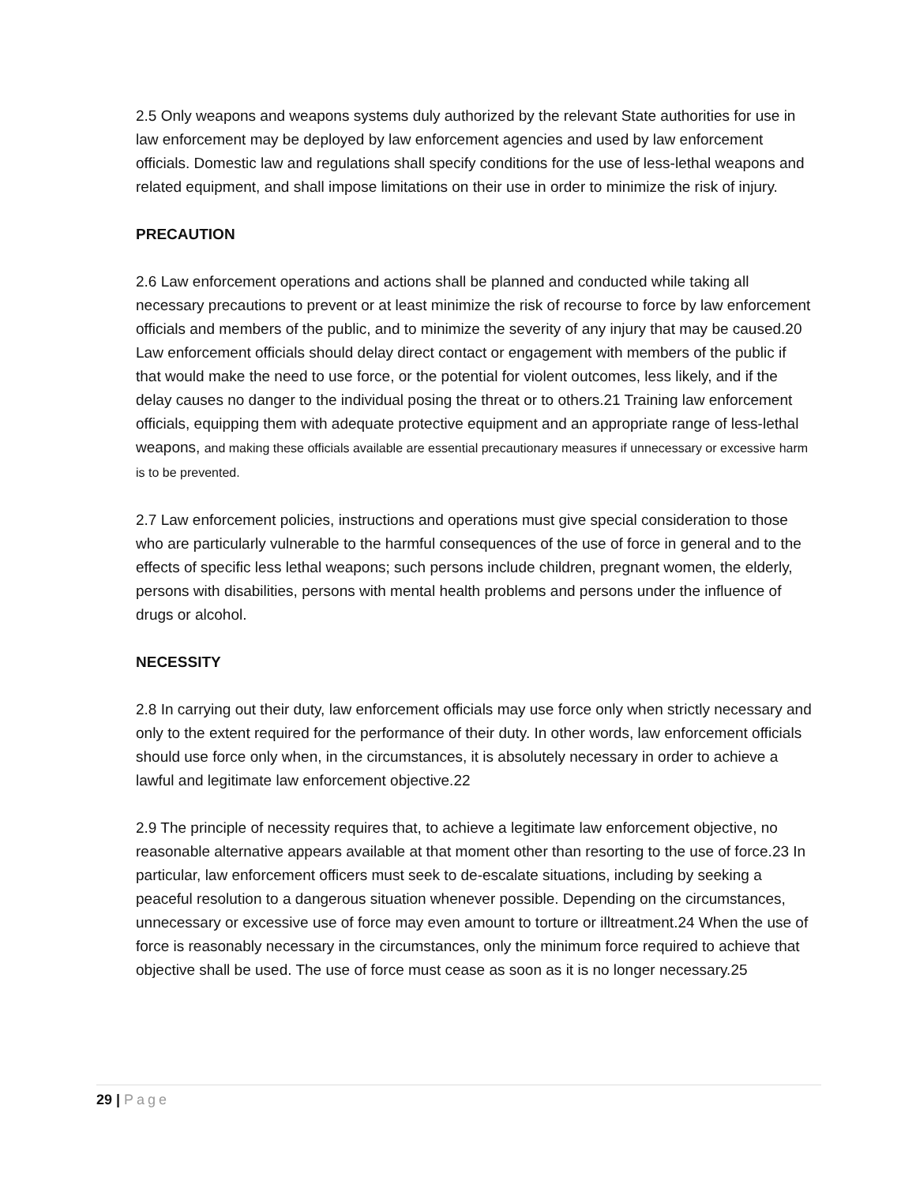2.5 Only weapons and weapons systems duly authorized by the relevant State authorities for use in law enforcement may be deployed by law enforcement agencies and used by law enforcement officials. Domestic law and regulations shall specify conditions for the use of less-lethal weapons and related equipment, and shall impose limitations on their use in order to minimize the risk of injury.
PRECAUTION
2.6 Law enforcement operations and actions shall be planned and conducted while taking all necessary precautions to prevent or at least minimize the risk of recourse to force by law enforcement officials and members of the public, and to minimize the severity of any injury that may be caused.20 Law enforcement officials should delay direct contact or engagement with members of the public if that would make the need to use force, or the potential for violent outcomes, less likely, and if the delay causes no danger to the individual posing the threat or to others.21 Training law enforcement officials, equipping them with adequate protective equipment and an appropriate range of less-lethal weapons, and making these officials available are essential precautionary measures if unnecessary or excessive harm is to be prevented.
2.7 Law enforcement policies, instructions and operations must give special consideration to those who are particularly vulnerable to the harmful consequences of the use of force in general and to the effects of specific less lethal weapons; such persons include children, pregnant women, the elderly, persons with disabilities, persons with mental health problems and persons under the influence of drugs or alcohol.
NECESSITY
2.8 In carrying out their duty, law enforcement officials may use force only when strictly necessary and only to the extent required for the performance of their duty. In other words, law enforcement officials should use force only when, in the circumstances, it is absolutely necessary in order to achieve a lawful and legitimate law enforcement objective.22
2.9 The principle of necessity requires that, to achieve a legitimate law enforcement objective, no reasonable alternative appears available at that moment other than resorting to the use of force.23 In particular, law enforcement officers must seek to de-escalate situations, including by seeking a peaceful resolution to a dangerous situation whenever possible. Depending on the circumstances, unnecessary or excessive use of force may even amount to torture or illtreatment.24 When the use of force is reasonably necessary in the circumstances, only the minimum force required to achieve that objective shall be used. The use of force must cease as soon as it is no longer necessary.25
29 | Page